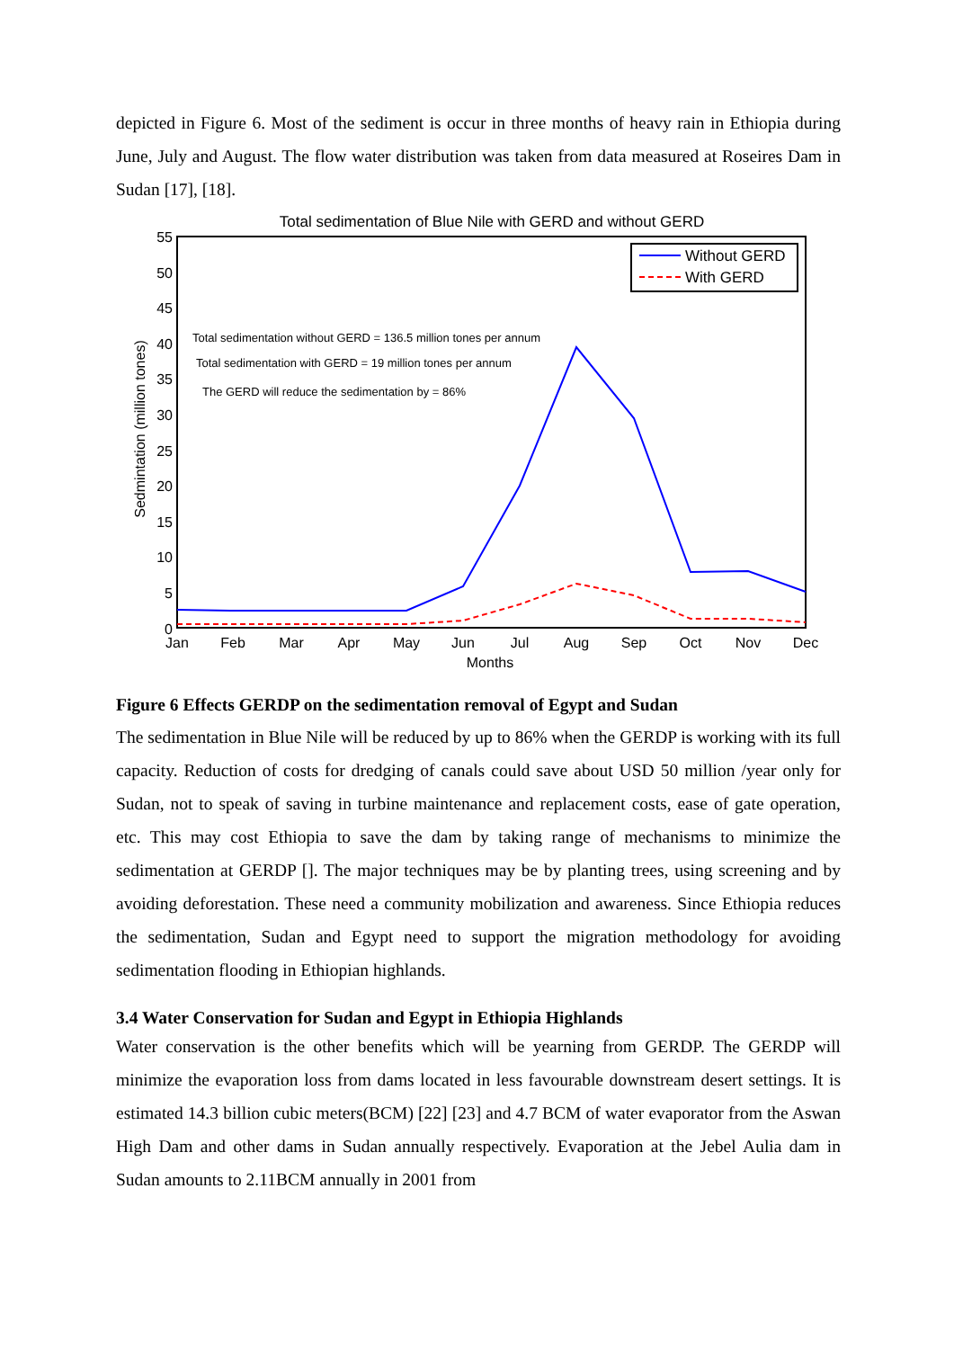depicted in Figure 6. Most of the sediment is occur in three months of heavy rain in Ethiopia during June, July and August. The flow water distribution was taken from data measured at Roseires Dam in Sudan [17], [18].
Total sedimentation of Blue Nile with GERD and without GERD
55
50
45
40
35
30
25
20
15
10
5
0
Jan
Feb
Mar
Apr
May
Jun
Jul
Aug
Sep
Oct
Nov
Dec
Months
Sedmintation (million tones)
Total sedimentation without GERD = 136.5 million tones per annum
Total sedimentation with GERD = 19 million tones per annum
The GERD will reduce the sedimentation by = 86%
Without GERD
With GERD
Figure 6 Effects GERDP on the sedimentation removal of Egypt and Sudan
The sedimentation in Blue Nile will be reduced by up to 86% when the GERDP is working with its full capacity. Reduction of costs for dredging of canals could save about USD 50 million /year only for Sudan, not to speak of saving in turbine maintenance and replacement costs, ease of gate operation, etc. This may cost Ethiopia to save the dam by taking range of mechanisms to minimize the sedimentation at GERDP []. The major techniques may be by planting trees, using screening and by avoiding deforestation. These need a community mobilization and awareness. Since Ethiopia reduces the sedimentation, Sudan and Egypt need to support the migration methodology for avoiding sedimentation flooding in Ethiopian highlands.
3.4 Water Conservation for Sudan and Egypt in Ethiopia Highlands
Water conservation is the other benefits which will be yearning from GERDP. The GERDP will minimize the evaporation loss from dams located in less favourable downstream desert settings. It is estimated 14.3 billion cubic meters(BCM) [22] [23] and 4.7 BCM of water evaporator from the Aswan High Dam and other dams in Sudan annually respectively. Evaporation at the Jebel Aulia dam in Sudan amounts to 2.11BCM annually in 2001 from